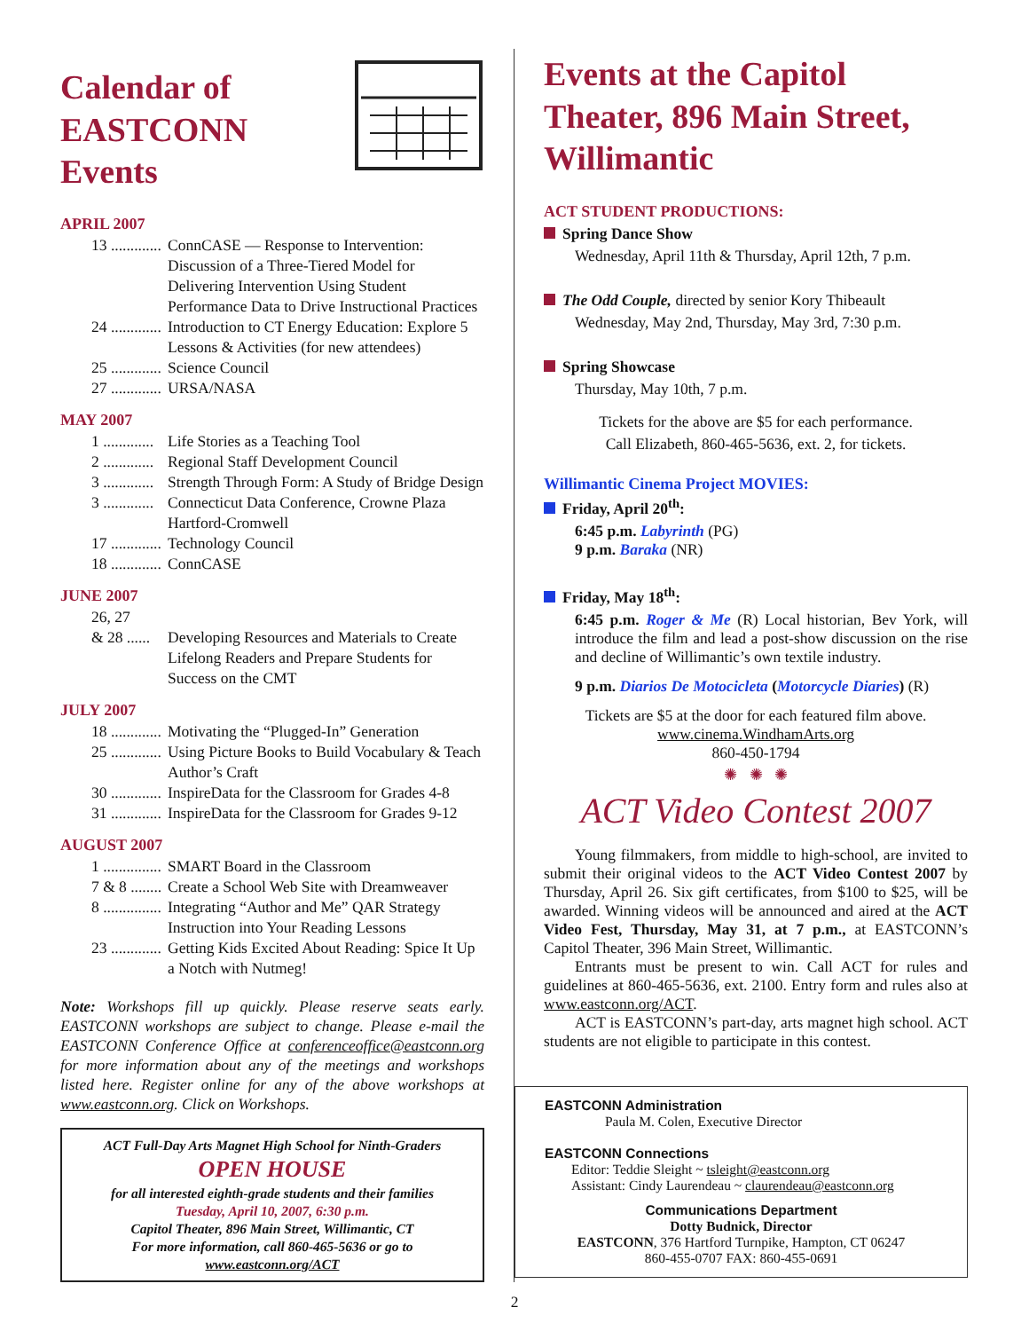Calendar of
EASTCONN Events
APRIL 2007
13 ............. ConnCASE — Response to Intervention: Discussion of a Three-Tiered Model for Delivering Intervention Using Student Performance Data to Drive Instructional Practices
24 ............. Introduction to CT Energy Education: Explore 5 Lessons & Activities (for new attendees)
25 ............. Science Council
27 ............. URSA/NASA
MAY 2007
1 ............. Life Stories as a Teaching Tool
2 ............. Regional Staff Development Council
3 ............. Strength Through Form: A Study of Bridge Design
3 ............. Connecticut Data Conference, Crowne Plaza Hartford-Cromwell
17 ............. Technology Council
18 ............. ConnCASE
JUNE 2007
26, 27
& 28 ...... Developing Resources and Materials to Create Lifelong Readers and Prepare Students for Success on the CMT
JULY 2007
18 ............. Motivating the “Plugged-In” Generation
25 ............. Using Picture Books to Build Vocabulary & Teach Author’s Craft
30 ............. InspireData for the Classroom for Grades 4-8
31 ............. InspireData for the Classroom for Grades 9-12
AUGUST 2007
1 ............... SMART Board in the Classroom
7 & 8 ........ Create a School Web Site with Dreamweaver
8 ............... Integrating “Author and Me” QAR Strategy Instruction into Your Reading Lessons
23 ............. Getting Kids Excited About Reading: Spice It Up a Notch with Nutmeg!
Note: Workshops fill up quickly. Please reserve seats early. EASTCONN workshops are subject to change. Please e-mail the EASTCONN Conference Office at conferenceoffice@eastconn.org for more information about any of the meetings and workshops listed here. Register online for any of the above workshops at www.eastconn.org. Click on Workshops.
ACT Full-Day Arts Magnet High School for Ninth-Graders
OPEN HOUSE
for all interested eighth-grade students and their families
Tuesday, April 10, 2007, 6:30 p.m.
Capitol Theater, 896 Main Street, Willimantic, CT
For more information, call 860-465-5636 or go to
www.eastconn.org/ACT
Events at the Capitol Theater, 896 Main Street, Willimantic
ACT STUDENT PRODUCTIONS:
Spring Dance Show
Wednesday, April 11th & Thursday, April 12th, 7 p.m.
The Odd Couple, directed by senior Kory Thibeault
Wednesday, May 2nd, Thursday, May 3rd, 7:30 p.m.
Spring Showcase
Thursday, May 10th, 7 p.m.
Tickets for the above are $5 for each performance.
Call Elizabeth, 860-465-5636, ext. 2, for tickets.
Willimantic Cinema Project MOVIES:
Friday, April 20<sup>th</sup>:
6:45 p.m. Labyrinth (PG)
9 p.m. Baraka (NR)
Friday, May 18<sup>th</sup>:
6:45 p.m. Roger & Me (R) Local historian, Bev York, will introduce the film and lead a post-show discussion on the rise and decline of Willimantic’s own textile industry.
9 p.m. Diarios De Motocicleta (Motorcycle Diaries) (R)
Tickets are $5 at the door for each featured film above.
www.cinema.WindhamArts.org
860-450-1794
✺ ✺ ✺
ACT Video Contest 2007
Young filmmakers, from middle to high-school, are invited to submit their original videos to the ACT Video Contest 2007 by Thursday, April 26. Six gift certificates, from $100 to $25, will be awarded. Winning videos will be announced and aired at the ACT Video Fest, Thursday, May 31, at 7 p.m., at EASTCONN’s Capitol Theater, 396 Main Street, Willimantic.
Entrants must be present to win. Call ACT for rules and guidelines at 860-465-5636, ext. 2100. Entry form and rules also at www.eastconn.org/ACT.
ACT is EASTCONN’s part-day, arts magnet high school. ACT students are not eligible to participate in this contest.
EASTCONN Administration
Paula M. Colen, Executive Director
EASTCONN Connections
Editor: Teddie Sleight ~ tsleight@eastconn.org
Assistant: Cindy Laurendeau ~ claurendeau@eastconn.org
Communications Department
Dotty Budnick, Director
EASTCONN, 376 Hartford Turnpike, Hampton, CT 06247
860-455-0707 FAX: 860-455-0691
2